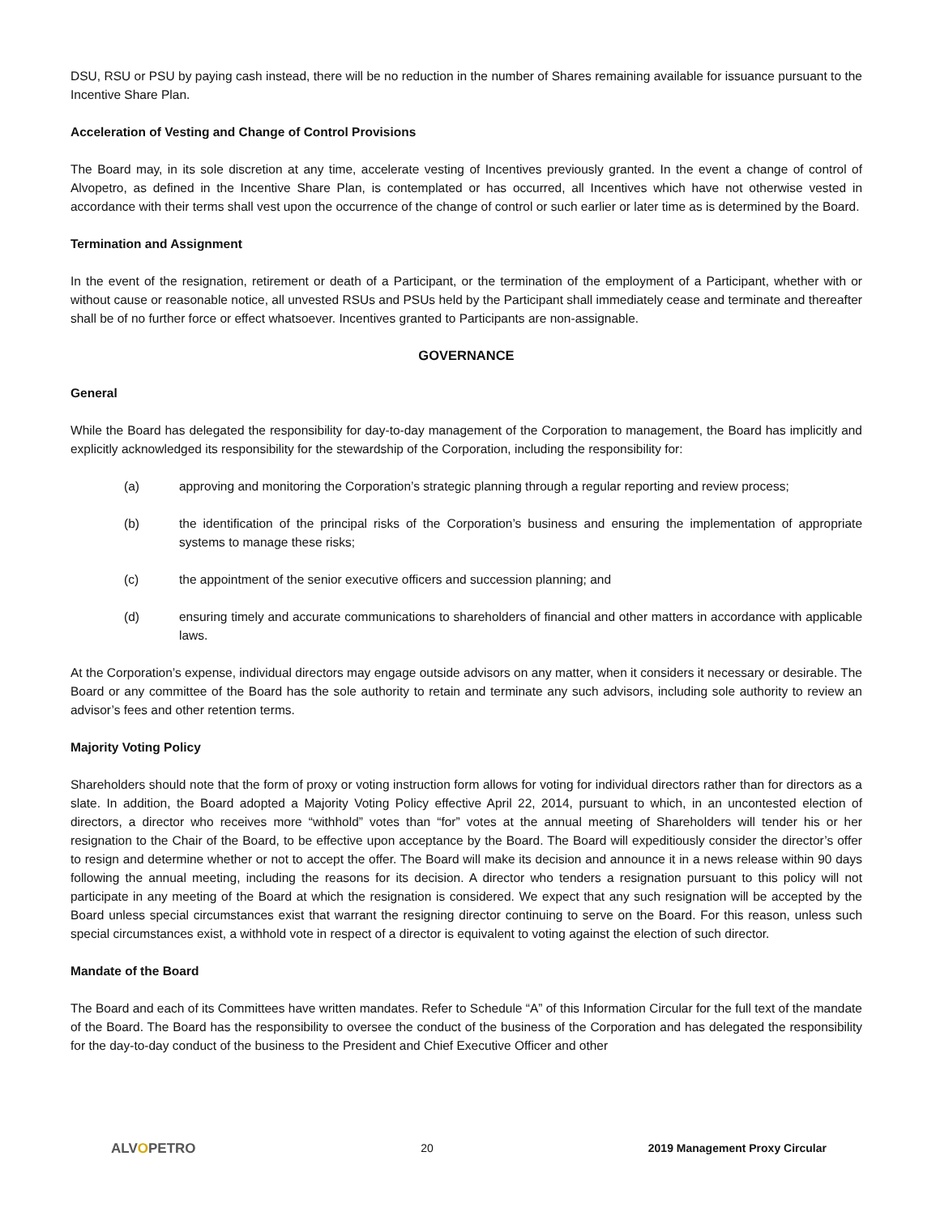DSU, RSU or PSU by paying cash instead, there will be no reduction in the number of Shares remaining available for issuance pursuant to the Incentive Share Plan.
Acceleration of Vesting and Change of Control Provisions
The Board may, in its sole discretion at any time, accelerate vesting of Incentives previously granted. In the event a change of control of Alvopetro, as defined in the Incentive Share Plan, is contemplated or has occurred, all Incentives which have not otherwise vested in accordance with their terms shall vest upon the occurrence of the change of control or such earlier or later time as is determined by the Board.
Termination and Assignment
In the event of the resignation, retirement or death of a Participant, or the termination of the employment of a Participant, whether with or without cause or reasonable notice, all unvested RSUs and PSUs held by the Participant shall immediately cease and terminate and thereafter shall be of no further force or effect whatsoever. Incentives granted to Participants are non-assignable.
GOVERNANCE
General
While the Board has delegated the responsibility for day-to-day management of the Corporation to management, the Board has implicitly and explicitly acknowledged its responsibility for the stewardship of the Corporation, including the responsibility for:
(a) approving and monitoring the Corporation’s strategic planning through a regular reporting and review process;
(b) the identification of the principal risks of the Corporation’s business and ensuring the implementation of appropriate systems to manage these risks;
(c) the appointment of the senior executive officers and succession planning; and
(d) ensuring timely and accurate communications to shareholders of financial and other matters in accordance with applicable laws.
At the Corporation’s expense, individual directors may engage outside advisors on any matter, when it considers it necessary or desirable. The Board or any committee of the Board has the sole authority to retain and terminate any such advisors, including sole authority to review an advisor’s fees and other retention terms.
Majority Voting Policy
Shareholders should note that the form of proxy or voting instruction form allows for voting for individual directors rather than for directors as a slate. In addition, the Board adopted a Majority Voting Policy effective April 22, 2014, pursuant to which, in an uncontested election of directors, a director who receives more “withhold” votes than “for” votes at the annual meeting of Shareholders will tender his or her resignation to the Chair of the Board, to be effective upon acceptance by the Board. The Board will expeditiously consider the director’s offer to resign and determine whether or not to accept the offer. The Board will make its decision and announce it in a news release within 90 days following the annual meeting, including the reasons for its decision. A director who tenders a resignation pursuant to this policy will not participate in any meeting of the Board at which the resignation is considered. We expect that any such resignation will be accepted by the Board unless special circumstances exist that warrant the resigning director continuing to serve on the Board. For this reason, unless such special circumstances exist, a withhold vote in respect of a director is equivalent to voting against the election of such director.
Mandate of the Board
The Board and each of its Committees have written mandates. Refer to Schedule “A” of this Information Circular for the full text of the mandate of the Board. The Board has the responsibility to oversee the conduct of the business of the Corporation and has delegated the responsibility for the day-to-day conduct of the business to the President and Chief Executive Officer and other
ALVOPETRO
20 2019 Management Proxy Circular